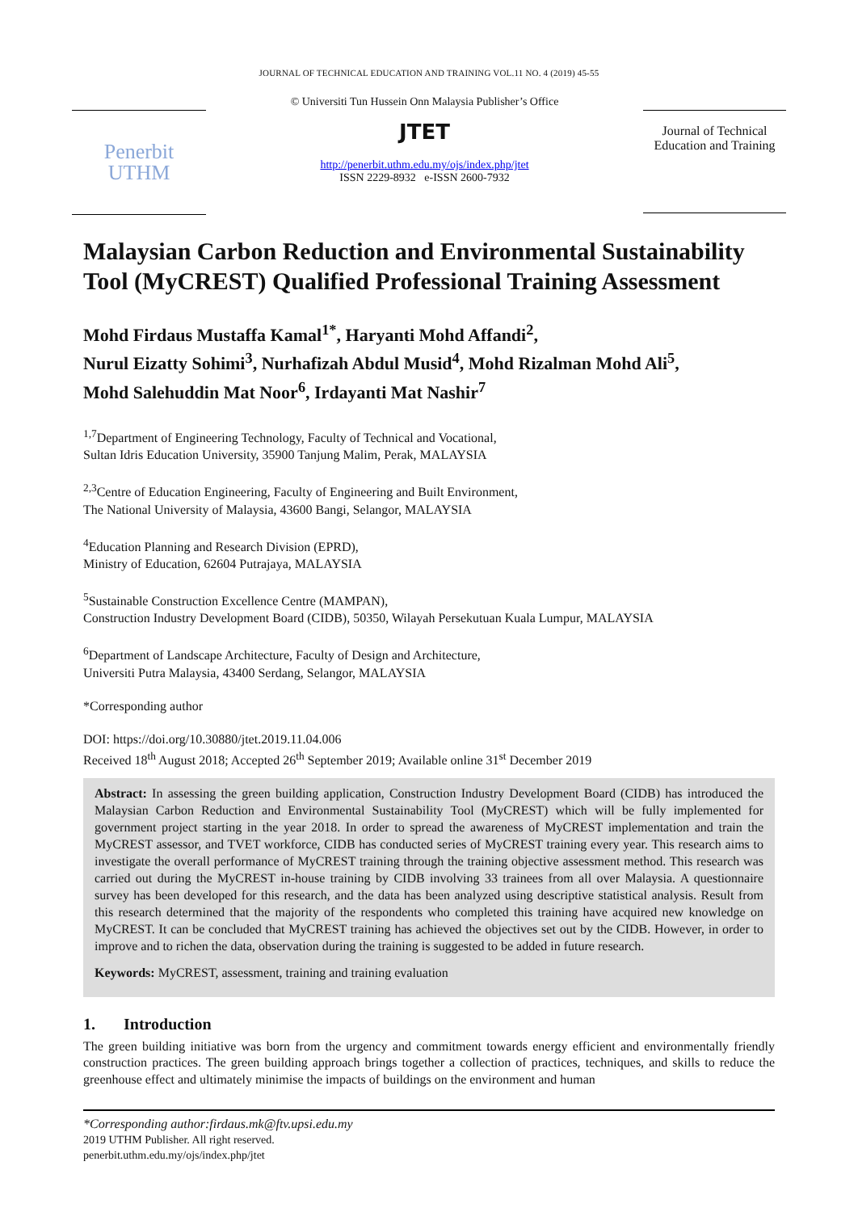JOURNAL OF TECHNICAL EDUCATION AND TRAINING VOL.11 NO. 4 (2019) 45-55
Penerbit
UTHM
© Universiti Tun Hussein Onn Malaysia Publisher’s Office
JTET
http://penerbit.uthm.edu.my/ojs/index.php/jtet
ISSN 2229-8932 e-ISSN 2600-7932
Journal of Technical Education and Training
Malaysian Carbon Reduction and Environmental Sustainability Tool (MyCREST) Qualified Professional Training Assessment
Mohd Firdaus Mustaffa Kamal<sup>1*</sup>, Haryanti Mohd Affandi<sup>2</sup>,
Nurul Eizatty Sohimi<sup>3</sup>, Nurhafizah Abdul Musid<sup>4</sup>, Mohd Rizalman Mohd Ali<sup>5</sup>,
Mohd Salehuddin Mat Noor<sup>6</sup>, Irdayanti Mat Nashir<sup>7</sup>
<sup>1,7</sup>Department of Engineering Technology, Faculty of Technical and Vocational,
Sultan Idris Education University, 35900 Tanjung Malim, Perak, MALAYSIA
<sup>2,3</sup>Centre of Education Engineering, Faculty of Engineering and Built Environment,
The National University of Malaysia, 43600 Bangi, Selangor, MALAYSIA
<sup>4</sup> Education Planning and Research Division (EPRD),
Ministry of Education, 62604 Putrajaya, MALAYSIA
<sup>5</sup> Sustainable Construction Excellence Centre (MAMPAN),
Construction Industry Development Board (CIDB), 50350, Wilayah Persekutuan Kuala Lumpur, MALAYSIA
<sup>6</sup> Department of Landscape Architecture, Faculty of Design and Architecture,
Universiti Putra Malaysia, 43400 Serdang, Selangor, MALAYSIA
*Corresponding author
DOI: https://doi.org/10.30880/jtet.2019.11.04.006
Received 18<sup>th</sup> August 2018; Accepted 26<sup>th</sup> September 2019; Available online 31<sup>st</sup> December 2019
Abstract: In assessing the green building application, Construction Industry Development Board (CIDB) has introduced the Malaysian Carbon Reduction and Environmental Sustainability Tool (MyCREST) which will be fully implemented for government project starting in the year 2018. In order to spread the awareness of MyCREST implementation and train the MyCREST assessor, and TVET workforce, CIDB has conducted series of MyCREST training every year. This research aims to investigate the overall performance of MyCREST training through the training objective assessment method. This research was carried out during the MyCREST in-house training by CIDB involving 33 trainees from all over Malaysia. A questionnaire survey has been developed for this research, and the data has been analyzed using descriptive statistical analysis. Result from this research determined that the majority of the respondents who completed this training have acquired new knowledge on MyCREST. It can be concluded that MyCREST training has achieved the objectives set out by the CIDB. However, in order to improve and to richen the data, observation during the training is suggested to be added in future research.
Keywords: MyCREST, assessment, training and training evaluation
1. Introduction
The green building initiative was born from the urgency and commitment towards energy efficient and environmentally friendly construction practices. The green building approach brings together a collection of practices, techniques, and skills to reduce the greenhouse effect and ultimately minimise the impacts of buildings on the environment and human
*Corresponding author:firdaus.mk@ftv.upsi.edu.my
2019 UTHM Publisher. All right reserved.
penerbit.uthm.edu.my/ojs/index.php/jtet